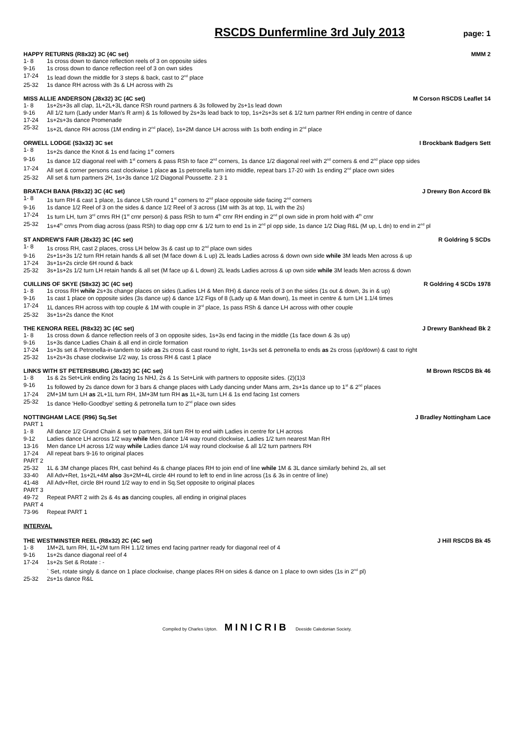RSCDS Dunfermline 3rd July 2013
page: 1
HAPPY RETURNS (R8x32) 3C (4C set) MMM 2
1- 8 1s cross down to dance reflection reels of 3 on opposite sides
9-16 1s cross down to dance reflection reel of 3 on own sides
17-24 1s lead down the middle for 3 steps & back, cast to 2<sup>nd</sup> place
25-32 1s dance RH across with 3s & LH across with 2s
MISS ALLIE ANDERSON (J8x32) 3C (4C set) M Corson RSCDS Leaflet 14
1- 8 1s+2s+3s all clap, 1L+2L+3L dance RSh round partners & 3s followed by 2s+1s lead down
9-16 All 1/2 turn (Lady under Man's R arm) & 1s followed by 2s+3s lead back to top, 1s+2s+3s set & 1/2 turn partner RH ending in centre of dance
17-24 1s+2s+3s dance Promenade
25-32 1s+2L dance RH across (1M ending in 2<sup>nd</sup> place), 1s+2M dance LH across with 1s both ending in 2<sup>nd</sup> place
ORWELL LODGE (S3x32) 3C set I Brockbank Badgers Sett
1- 8 1s+2s dance the Knot & 1s end facing 1<sup>st</sup> corners
9-16 1s dance 1/2 diagonal reel with 1<sup>st</sup> corners & pass RSh to face 2<sup>nd</sup> corners, 1s dance 1/2 diagonal reel with 2<sup>nd</sup> corners & end 2<sup>nd</sup> place opp sides
17-24 All set & corner persons cast clockwise 1 place as 1s petronella turn into middle, repeat bars 17-20 with 1s ending 2<sup>nd</sup> place own sides
25-32 All set & turn partners 2H, 1s+3s dance 1/2 Diagonal Poussette. 2 3 1
BRATACH BANA (R8x32) 3C (4C set) J Drewry Bon Accord Bk
1- 8 1s turn RH & cast 1 place, 1s dance LSh round 1<sup>st</sup> corners to 2<sup>nd</sup> place opposite side facing 2<sup>nd</sup> corners
9-16 1s dance 1/2 Reel of 3 on the sides & dance 1/2 Reel of 3 across (1M with 3s at top, 1L with the 2s)
17-24 1s turn LH, turn 3<sup>rd</sup> crnrs RH (1<sup>st</sup> crnr person) & pass RSh to turn 4<sup>th</sup> crnr RH ending in 2<sup>nd</sup> pl own side in prom hold with 4<sup>th</sup> crnr
25-32 1s+4<sup>th</sup> crnrs Prom diag across (pass RSh) to diag opp crnr & 1/2 turn to end 1s in 2<sup>nd</sup> pl opp side, 1s dance 1/2 Diag R&L (M up, L dn) to end in 2<sup>nd</sup> pl
ST ANDREW'S FAIR (J8x32) 3C (4C set) R Goldring 5 SCDs
1- 8 1s cross RH, cast 2 places, cross LH below 3s & cast up to 2<sup>nd</sup> place own sides
9-16 2s+1s+3s 1/2 turn RH retain hands & all set (M face down & L up) 2L leads Ladies across & down own side while 3M leads Men across & up
17-24 3s+1s+2s circle 6H round & back
25-32 3s+1s+2s 1/2 turn LH retain hands & all set (M face up & L down) 2L leads Ladies across & up own side while 3M leads Men across & down
CUILLINS OF SKYE (S8x32) 3C (4C set) R Goldring 4 SCDs 1978
1- 8 1s cross RH while 2s+3s change places on sides (Ladies LH & Men RH) & dance reels of 3 on the sides (1s out & down, 3s in & up)
9-16 1s cast 1 place on opposite sides (3s dance up) & dance 1/2 Figs of 8 (Lady up & Man down), 1s meet in centre & turn LH 1.1/4 times
17-24 1L dances RH across with top couple & 1M with couple in 3<sup>rd</sup> place, 1s pass RSh & dance LH across with other couple
25-32 3s+1s+2s dance the Knot
THE KENORA REEL (R8x32) 3C (4C set) J Drewry Bankhead Bk 2
1- 8 1s cross down & dance reflection reels of 3 on opposite sides, 1s+3s end facing in the middle (1s face down & 3s up)
9-16 1s+3s dance Ladies Chain & all end in circle formation
17-24 1s+3s set & Petronella-in-tandem to side as 2s cross & cast round to right, 1s+3s set & petronella to ends as 2s cross (up/down) & cast to right
25-32 1s+2s+3s chase clockwise 1/2 way, 1s cross RH & cast 1 place
LINKS WITH ST PETERSBURG (J8x32) 3C (4C set) M Brown RSCDS Bk 46
1- 8 1s & 2s Set+Link ending 2s facing 1s NHJ, 2s & 1s Set+Link with partners to opposite sides. (2)(1)3
9-16 1s followed by 2s dance down for 3 bars & change places with Lady dancing under Mans arm, 2s+1s dance up to 1<sup>st</sup> & 2<sup>nd</sup> places
17-24 2M+1M turn LH as 2L+1L turn RH, 1M+3M turn RH as 1L+3L turn LH & 1s end facing 1st corners
25-32 1s dance 'Hello-Goodbye' setting & petronella turn to 2<sup>nd</sup> place own sides
NOTTINGHAM LACE (R96) Sq.Set J Bradley Nottingham Lace
PART 1
1- 8 All dance 1/2 Grand Chain & set to partners, 3/4 turn RH to end with Ladies in centre for LH across
9-12 Ladies dance LH across 1/2 way while Men dance 1/4 way round clockwise, Ladies 1/2 turn nearest Man RH
13-16 Men dance LH across 1/2 way while Ladies dance 1/4 way round clockwise & all 1/2 turn partners RH
17-24 All repeat bars 9-16 to original places
PART 2
25-32 1L & 3M change places RH, cast behind 4s & change places RH to join end of line while 1M & 3L dance similarly behind 2s, all set
33-40 All Adv+Ret, 1s+2L+4M also 3s+2M+4L circle 4H round to left to end in line across (1s & 3s in centre of line)
41-48 All Adv+Ret, circle 8H round 1/2 way to end in Sq.Set opposite to original places
PART 3
49-72 Repeat PART 2 with 2s & 4s as dancing couples, all ending in original places
PART 4
73-96 Repeat PART 1
INTERVAL
THE WESTMINSTER REEL (R8x32) 2C (4C set) J Hill RSCDS Bk 45
1- 8 1M+2L turn RH, 1L+2M turn RH 1.1/2 times end facing partner ready for diagonal reel of 4
9-16 1s+2s dance diagonal reel of 4
17-24 1s+2s Set & Rotate : -
` Set, rotate singly & dance on 1 place clockwise, change places RH on sides & dance on 1 place to own sides (1s in 2<sup>nd</sup> pl)
25-32 2s+1s dance R&L
Compiled by Charles Upton. MINICRIB Deeside Caledonian Society.